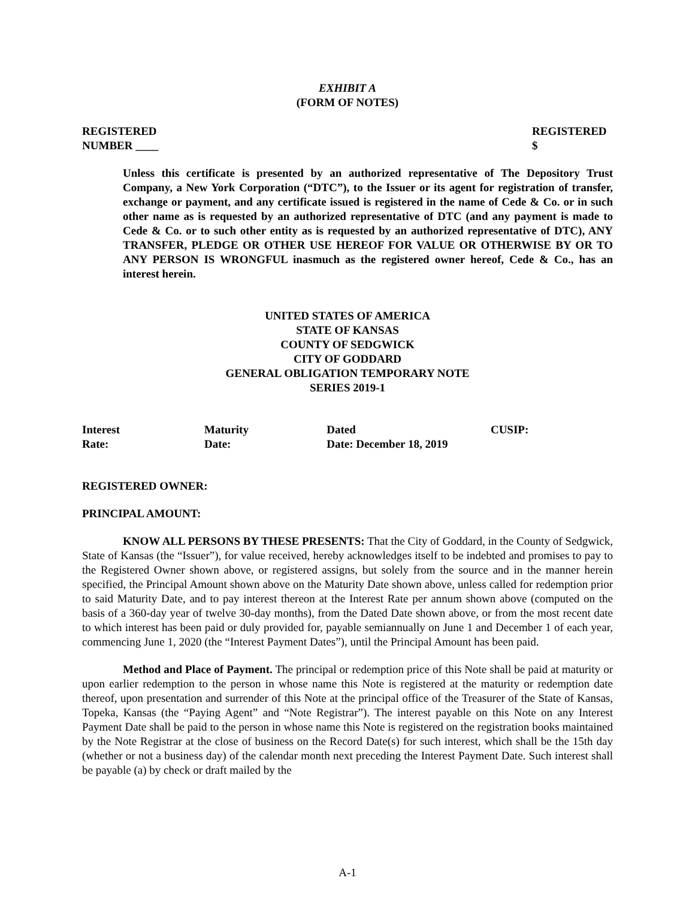EXHIBIT A
(FORM OF NOTES)
REGISTERED
NUMBER ____
REGISTERED
$
Unless this certificate is presented by an authorized representative of The Depository Trust Company, a New York Corporation (“DTC”), to the Issuer or its agent for registration of transfer, exchange or payment, and any certificate issued is registered in the name of Cede & Co. or in such other name as is requested by an authorized representative of DTC (and any payment is made to Cede & Co. or to such other entity as is requested by an authorized representative of DTC), ANY TRANSFER, PLEDGE OR OTHER USE HEREOF FOR VALUE OR OTHERWISE BY OR TO ANY PERSON IS WRONGFUL inasmuch as the registered owner hereof, Cede & Co., has an interest herein.
UNITED STATES OF AMERICA
STATE OF KANSAS
COUNTY OF SEDGWICK
CITY OF GODDARD
GENERAL OBLIGATION TEMPORARY NOTE
SERIES 2019-1
Interest
Rate:
Maturity
Date:
Dated
Date: December 18, 2019
CUSIP:
REGISTERED OWNER:
PRINCIPAL AMOUNT:
KNOW ALL PERSONS BY THESE PRESENTS: That the City of Goddard, in the County of Sedgwick, State of Kansas (the “Issuer”), for value received, hereby acknowledges itself to be indebted and promises to pay to the Registered Owner shown above, or registered assigns, but solely from the source and in the manner herein specified, the Principal Amount shown above on the Maturity Date shown above, unless called for redemption prior to said Maturity Date, and to pay interest thereon at the Interest Rate per annum shown above (computed on the basis of a 360-day year of twelve 30-day months), from the Dated Date shown above, or from the most recent date to which interest has been paid or duly provided for, payable semiannually on June 1 and December 1 of each year, commencing June 1, 2020 (the “Interest Payment Dates”), until the Principal Amount has been paid.
Method and Place of Payment. The principal or redemption price of this Note shall be paid at maturity or upon earlier redemption to the person in whose name this Note is registered at the maturity or redemption date thereof, upon presentation and surrender of this Note at the principal office of the Treasurer of the State of Kansas, Topeka, Kansas (the “Paying Agent” and “Note Registrar”). The interest payable on this Note on any Interest Payment Date shall be paid to the person in whose name this Note is registered on the registration books maintained by the Note Registrar at the close of business on the Record Date(s) for such interest, which shall be the 15th day (whether or not a business day) of the calendar month next preceding the Interest Payment Date. Such interest shall be payable (a) by check or draft mailed by the
A-1